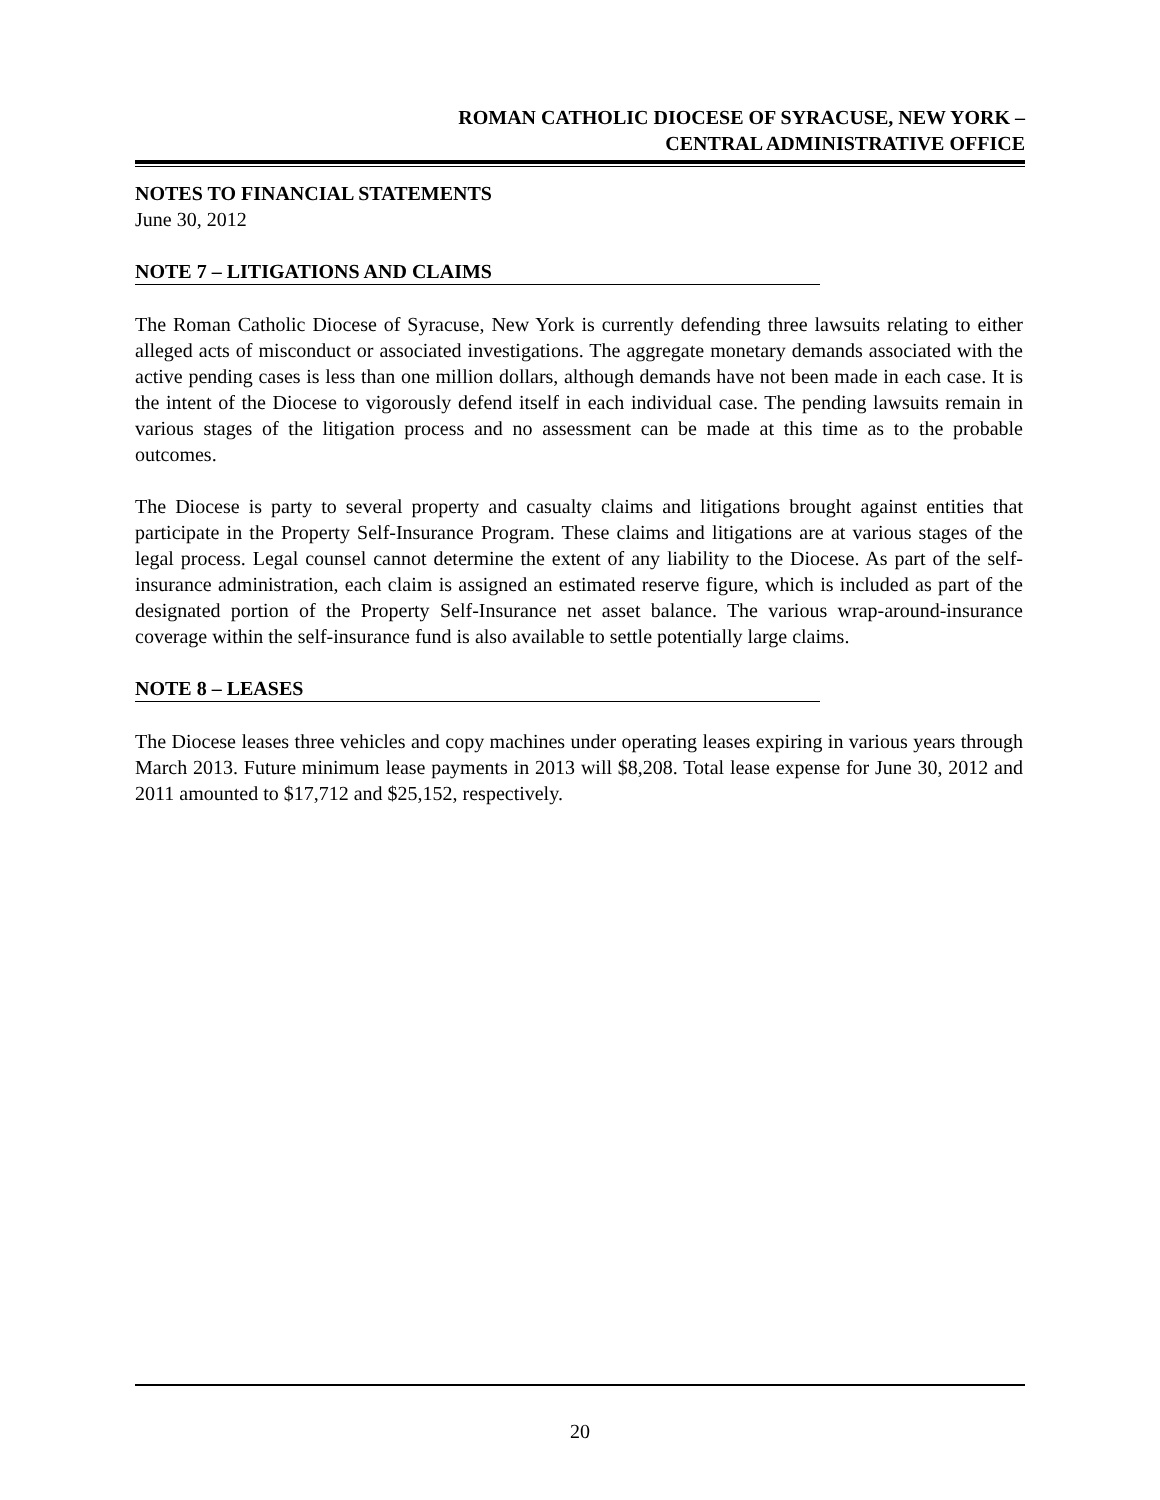ROMAN CATHOLIC DIOCESE OF SYRACUSE, NEW YORK –
CENTRAL ADMINISTRATIVE OFFICE
NOTES TO FINANCIAL STATEMENTS
June 30, 2012
NOTE 7 – LITIGATIONS AND CLAIMS
The Roman Catholic Diocese of Syracuse, New York is currently defending three lawsuits relating to either alleged acts of misconduct or associated investigations. The aggregate monetary demands associated with the active pending cases is less than one million dollars, although demands have not been made in each case. It is the intent of the Diocese to vigorously defend itself in each individual case. The pending lawsuits remain in various stages of the litigation process and no assessment can be made at this time as to the probable outcomes.
The Diocese is party to several property and casualty claims and litigations brought against entities that participate in the Property Self-Insurance Program. These claims and litigations are at various stages of the legal process. Legal counsel cannot determine the extent of any liability to the Diocese. As part of the self-insurance administration, each claim is assigned an estimated reserve figure, which is included as part of the designated portion of the Property Self-Insurance net asset balance. The various wrap-around-insurance coverage within the self-insurance fund is also available to settle potentially large claims.
NOTE 8 – LEASES
The Diocese leases three vehicles and copy machines under operating leases expiring in various years through March 2013. Future minimum lease payments in 2013 will $8,208. Total lease expense for June 30, 2012 and 2011 amounted to $17,712 and $25,152, respectively.
20